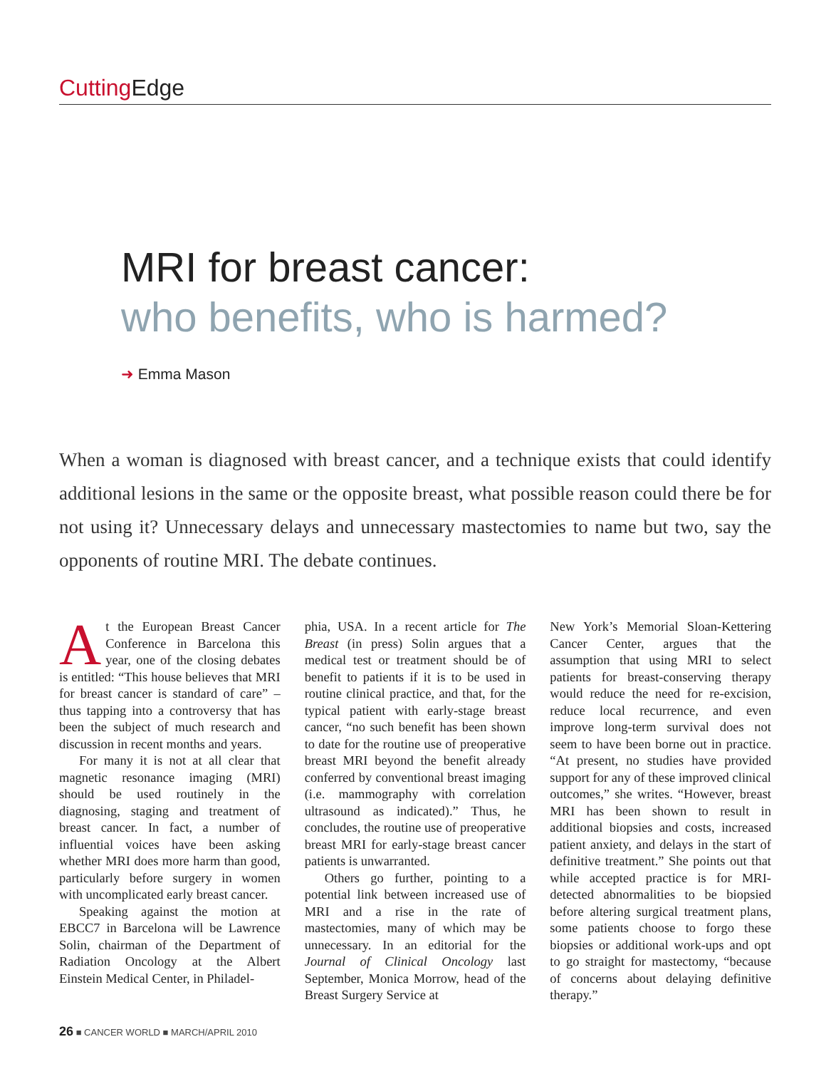Cutting Edge
MRI for breast cancer:
who benefits, who is harmed?
➜ Emma Mason
When a woman is diagnosed with breast cancer, and a technique exists that could identify additional lesions in the same or the opposite breast, what possible reason could there be for not using it? Unnecessary delays and unnecessary mastectomies to name but two, say the opponents of routine MRI. The debate continues.
At the European Breast Cancer Conference in Barcelona this year, one of the closing debates is entitled: “This house believes that MRI for breast cancer is standard of care” – thus tapping into a controversy that has been the subject of much research and discussion in recent months and years.
For many it is not at all clear that magnetic resonance imaging (MRI) should be used routinely in the diagnosing, staging and treatment of breast cancer. In fact, a number of influential voices have been asking whether MRI does more harm than good, particularly before surgery in women with uncomplicated early breast cancer.
Speaking against the motion at EBCC7 in Barcelona will be Lawrence Solin, chairman of the Department of Radiation Oncology at the Albert Einstein Medical Center, in Philadel-
phia, USA. In a recent article for The Breast (in press) Solin argues that a medical test or treatment should be of benefit to patients if it is to be used in routine clinical practice, and that, for the typical patient with early-stage breast cancer, “no such benefit has been shown to date for the routine use of preoperative breast MRI beyond the benefit already conferred by conventional breast imaging (i.e. mammography with correlation ultrasound as indicated).” Thus, he concludes, the routine use of preoperative breast MRI for early-stage breast cancer patients is unwarranted.
Others go further, pointing to a potential link between increased use of MRI and a rise in the rate of mastectomies, many of which may be unnecessary. In an editorial for the Journal of Clinical Oncology last September, Monica Morrow, head of the Breast Surgery Service at
New York’s Memorial Sloan-Kettering Cancer Center, argues that the assumption that using MRI to select patients for breast-conserving therapy would reduce the need for re-excision, reduce local recurrence, and even improve long-term survival does not seem to have been borne out in practice. “At present, no studies have provided support for any of these improved clinical outcomes,” she writes. “However, breast MRI has been shown to result in additional biopsies and costs, increased patient anxiety, and delays in the start of definitive treatment.” She points out that while accepted practice is for MRI-detected abnormalities to be biopsied before altering surgical treatment plans, some patients choose to forgo these biopsies or additional work-ups and opt to go straight for mastectomy, “because of concerns about delaying definitive therapy.”
26 ■ CANCER WORLD ■ MARCH/APRIL 2010